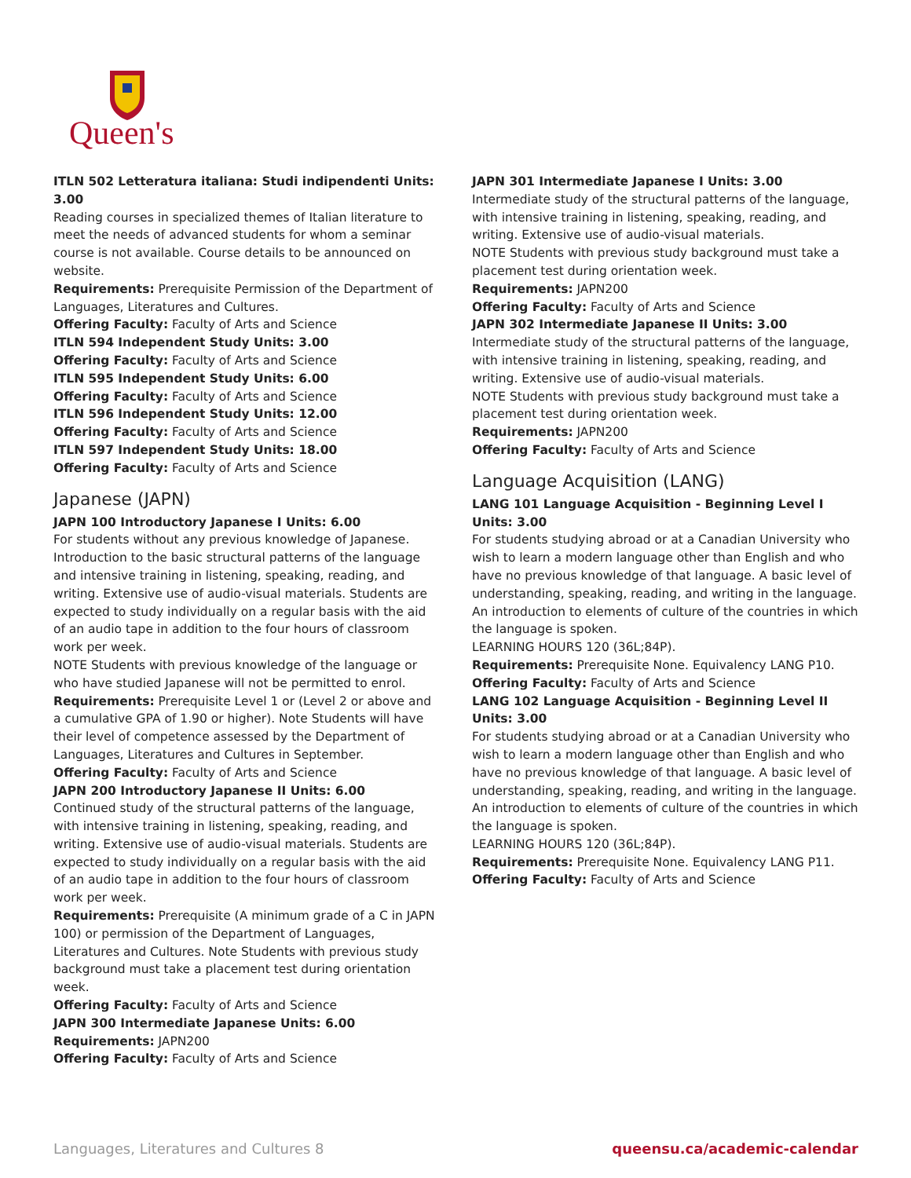Queen's
ITLN 502 Letteratura italiana: Studi indipendenti Units: 3.00
Reading courses in specialized themes of Italian literature to meet the needs of advanced students for whom a seminar course is not available. Course details to be announced on website.
Requirements: Prerequisite Permission of the Department of Languages, Literatures and Cultures.
Offering Faculty: Faculty of Arts and Science
ITLN 594 Independent Study Units: 3.00
Offering Faculty: Faculty of Arts and Science
ITLN 595 Independent Study Units: 6.00
Offering Faculty: Faculty of Arts and Science
ITLN 596 Independent Study Units: 12.00
Offering Faculty: Faculty of Arts and Science
ITLN 597 Independent Study Units: 18.00
Offering Faculty: Faculty of Arts and Science
Japanese (JAPN)
JAPN 100 Introductory Japanese I Units: 6.00
For students without any previous knowledge of Japanese. Introduction to the basic structural patterns of the language and intensive training in listening, speaking, reading, and writing. Extensive use of audio-visual materials. Students are expected to study individually on a regular basis with the aid of an audio tape in addition to the four hours of classroom work per week.
NOTE Students with previous knowledge of the language or who have studied Japanese will not be permitted to enrol.
Requirements: Prerequisite Level 1 or (Level 2 or above and a cumulative GPA of 1.90 or higher). Note Students will have their level of competence assessed by the Department of Languages, Literatures and Cultures in September.
Offering Faculty: Faculty of Arts and Science
JAPN 200 Introductory Japanese II Units: 6.00
Continued study of the structural patterns of the language, with intensive training in listening, speaking, reading, and writing. Extensive use of audio-visual materials. Students are expected to study individually on a regular basis with the aid of an audio tape in addition to the four hours of classroom work per week.
Requirements: Prerequisite (A minimum grade of a C in JAPN 100) or permission of the Department of Languages, Literatures and Cultures. Note Students with previous study background must take a placement test during orientation week.
Offering Faculty: Faculty of Arts and Science
JAPN 300 Intermediate Japanese Units: 6.00
Requirements: JAPN200
Offering Faculty: Faculty of Arts and Science
JAPN 301 Intermediate Japanese I Units: 3.00
Intermediate study of the structural patterns of the language, with intensive training in listening, speaking, reading, and writing. Extensive use of audio-visual materials.
NOTE Students with previous study background must take a placement test during orientation week.
Requirements: JAPN200
Offering Faculty: Faculty of Arts and Science
JAPN 302 Intermediate Japanese II Units: 3.00
Intermediate study of the structural patterns of the language, with intensive training in listening, speaking, reading, and writing. Extensive use of audio-visual materials.
NOTE Students with previous study background must take a placement test during orientation week.
Requirements: JAPN200
Offering Faculty: Faculty of Arts and Science
Language Acquisition (LANG)
LANG 101 Language Acquisition - Beginning Level I Units: 3.00
For students studying abroad or at a Canadian University who wish to learn a modern language other than English and who have no previous knowledge of that language. A basic level of understanding, speaking, reading, and writing in the language. An introduction to elements of culture of the countries in which the language is spoken.
LEARNING HOURS 120 (36L;84P).
Requirements: Prerequisite None. Equivalency LANG P10.
Offering Faculty: Faculty of Arts and Science
LANG 102 Language Acquisition - Beginning Level II Units: 3.00
For students studying abroad or at a Canadian University who wish to learn a modern language other than English and who have no previous knowledge of that language. A basic level of understanding, speaking, reading, and writing in the language. An introduction to elements of culture of the countries in which the language is spoken.
LEARNING HOURS 120 (36L;84P).
Requirements: Prerequisite None. Equivalency LANG P11.
Offering Faculty: Faculty of Arts and Science
Languages, Literatures and Cultures 8 queensu.ca/academic-calendar